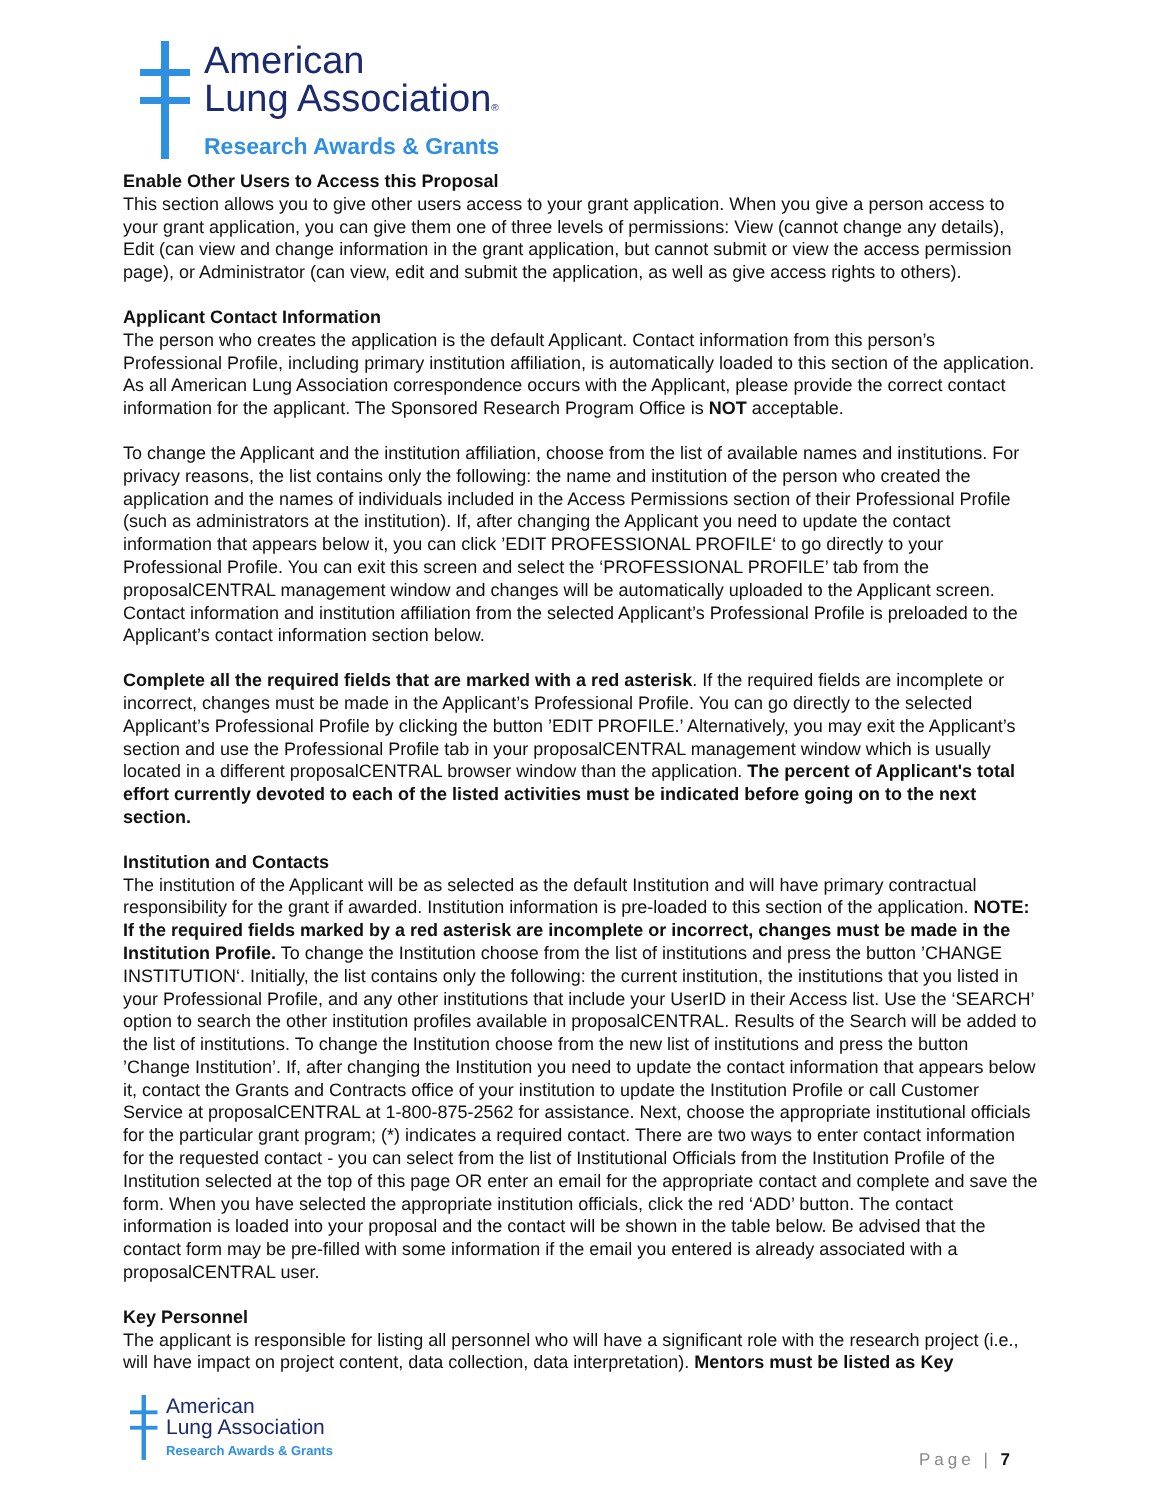American
Lung Association®
Research Awards & Grants
Enable Other Users to Access this Proposal
This section allows you to give other users access to your grant application. When you give a person access to your grant application, you can give them one of three levels of permissions: View (cannot change any details), Edit (can view and change information in the grant application, but cannot submit or view the access permission page), or Administrator (can view, edit and submit the application, as well as give access rights to others).
Applicant Contact Information
The person who creates the application is the default Applicant. Contact information from this person’s Professional Profile, including primary institution affiliation, is automatically loaded to this section of the application. As all American Lung Association correspondence occurs with the Applicant, please provide the correct contact information for the applicant. The Sponsored Research Program Office is NOT acceptable.
To change the Applicant and the institution affiliation, choose from the list of available names and institutions. For privacy reasons, the list contains only the following: the name and institution of the person who created the application and the names of individuals included in the Access Permissions section of their Professional Profile (such as administrators at the institution). If, after changing the Applicant you need to update the contact information that appears below it, you can click ’EDIT PROFESSIONAL PROFILE‘ to go directly to your Professional Profile. You can exit this screen and select the ‘PROFESSIONAL PROFILE’ tab from the proposalCENTRAL management window and changes will be automatically uploaded to the Applicant screen. Contact information and institution affiliation from the selected Applicant’s Professional Profile is preloaded to the Applicant’s contact information section below.
Complete all the required fields that are marked with a red asterisk. If the required fields are incomplete or incorrect, changes must be made in the Applicant’s Professional Profile. You can go directly to the selected Applicant’s Professional Profile by clicking the button ’EDIT PROFILE.’ Alternatively, you may exit the Applicant’s section and use the Professional Profile tab in your proposalCENTRAL management window which is usually located in a different proposalCENTRAL browser window than the application. The percent of Applicant's total effort currently devoted to each of the listed activities must be indicated before going on to the next section.
Institution and Contacts
The institution of the Applicant will be as selected as the default Institution and will have primary contractual responsibility for the grant if awarded. Institution information is pre-loaded to this section of the application. NOTE: If the required fields marked by a red asterisk are incomplete or incorrect, changes must be made in the Institution Profile. To change the Institution choose from the list of institutions and press the button ’CHANGE INSTITUTION‘. Initially, the list contains only the following: the current institution, the institutions that you listed in your Professional Profile, and any other institutions that include your UserID in their Access list. Use the ‘SEARCH’ option to search the other institution profiles available in proposalCENTRAL. Results of the Search will be added to the list of institutions. To change the Institution choose from the new list of institutions and press the button ’Change Institution’. If, after changing the Institution you need to update the contact information that appears below it, contact the Grants and Contracts office of your institution to update the Institution Profile or call Customer Service at proposalCENTRAL at 1-800-875-2562 for assistance. Next, choose the appropriate institutional officials for the particular grant program; (*) indicates a required contact. There are two ways to enter contact information for the requested contact - you can select from the list of Institutional Officials from the Institution Profile of the Institution selected at the top of this page OR enter an email for the appropriate contact and complete and save the form. When you have selected the appropriate institution officials, click the red ‘ADD’ button. The contact information is loaded into your proposal and the contact will be shown in the table below. Be advised that the contact form may be pre-filled with some information if the email you entered is already associated with a proposalCENTRAL user.
Key Personnel
The applicant is responsible for listing all personnel who will have a significant role with the research project (i.e., will have impact on project content, data collection, data interpretation). Mentors must be listed as Key
American
Lung Association
Research Awards & Grants
Page | 7